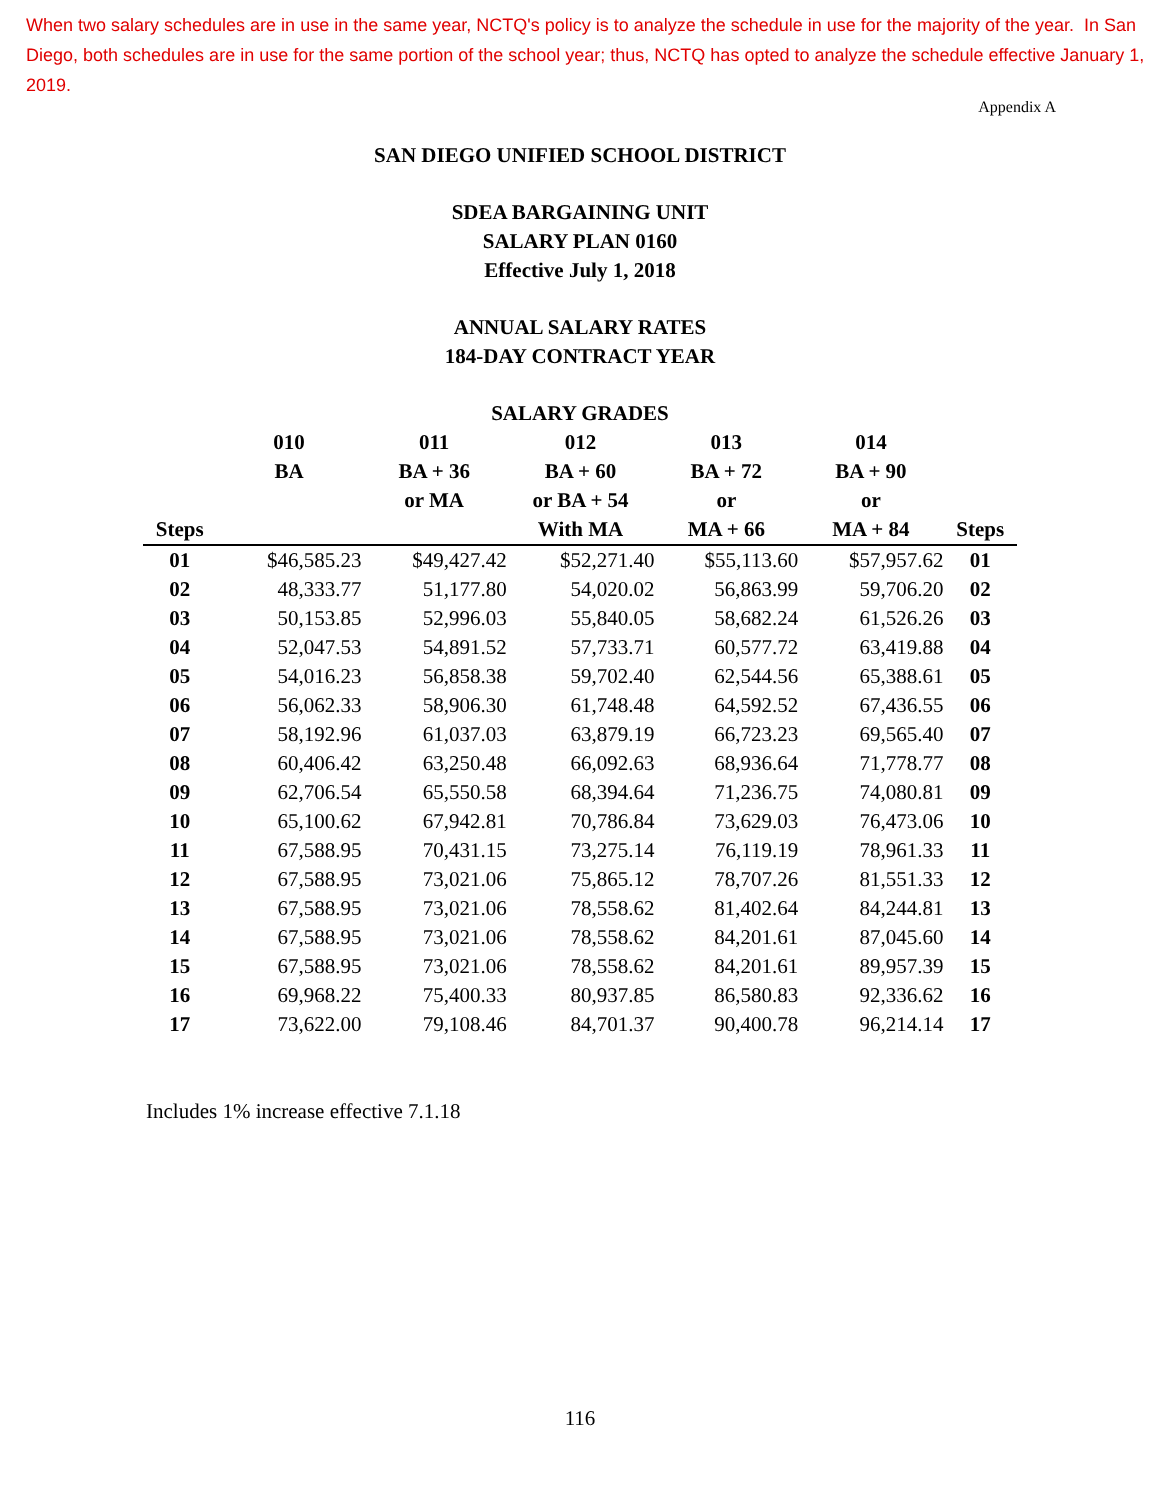When two salary schedules are in use in the same year, NCTQ's policy is to analyze the schedule in use for the majority of the year. In San Diego, both schedules are in use for the same portion of the school year; thus, NCTQ has opted to analyze the schedule effective January 1, 2019.
Appendix A
SAN DIEGO UNIFIED SCHOOL DISTRICT
SDEA BARGAINING UNIT
SALARY PLAN 0160
Effective July 1, 2018
ANNUAL SALARY RATES
184-DAY CONTRACT YEAR
SALARY GRADES
| | 010 | 011 | 012 | 013 | 014 | |
| --- | --- | --- | --- | --- | --- | --- |
| | BA | BA + 36 | BA + 60 | BA + 72 | BA + 90 | |
| | | or MA | or BA + 54 | or | or | |
| Steps | | | With MA | MA + 66 | MA + 84 | Steps |
| 01 | $46,585.23 | $49,427.42 | $52,271.40 | $55,113.60 | $57,957.62 | 01 |
| 02 | 48,333.77 | 51,177.80 | 54,020.02 | 56,863.99 | 59,706.20 | 02 |
| 03 | 50,153.85 | 52,996.03 | 55,840.05 | 58,682.24 | 61,526.26 | 03 |
| 04 | 52,047.53 | 54,891.52 | 57,733.71 | 60,577.72 | 63,419.88 | 04 |
| 05 | 54,016.23 | 56,858.38 | 59,702.40 | 62,544.56 | 65,388.61 | 05 |
| 06 | 56,062.33 | 58,906.30 | 61,748.48 | 64,592.52 | 67,436.55 | 06 |
| 07 | 58,192.96 | 61,037.03 | 63,879.19 | 66,723.23 | 69,565.40 | 07 |
| 08 | 60,406.42 | 63,250.48 | 66,092.63 | 68,936.64 | 71,778.77 | 08 |
| 09 | 62,706.54 | 65,550.58 | 68,394.64 | 71,236.75 | 74,080.81 | 09 |
| 10 | 65,100.62 | 67,942.81 | 70,786.84 | 73,629.03 | 76,473.06 | 10 |
| 11 | 67,588.95 | 70,431.15 | 73,275.14 | 76,119.19 | 78,961.33 | 11 |
| 12 | 67,588.95 | 73,021.06 | 75,865.12 | 78,707.26 | 81,551.33 | 12 |
| 13 | 67,588.95 | 73,021.06 | 78,558.62 | 81,402.64 | 84,244.81 | 13 |
| 14 | 67,588.95 | 73,021.06 | 78,558.62 | 84,201.61 | 87,045.60 | 14 |
| 15 | 67,588.95 | 73,021.06 | 78,558.62 | 84,201.61 | 89,957.39 | 15 |
| 16 | 69,968.22 | 75,400.33 | 80,937.85 | 86,580.83 | 92,336.62 | 16 |
| 17 | 73,622.00 | 79,108.46 | 84,701.37 | 90,400.78 | 96,214.14 | 17 |
Includes 1% increase effective 7.1.18
116